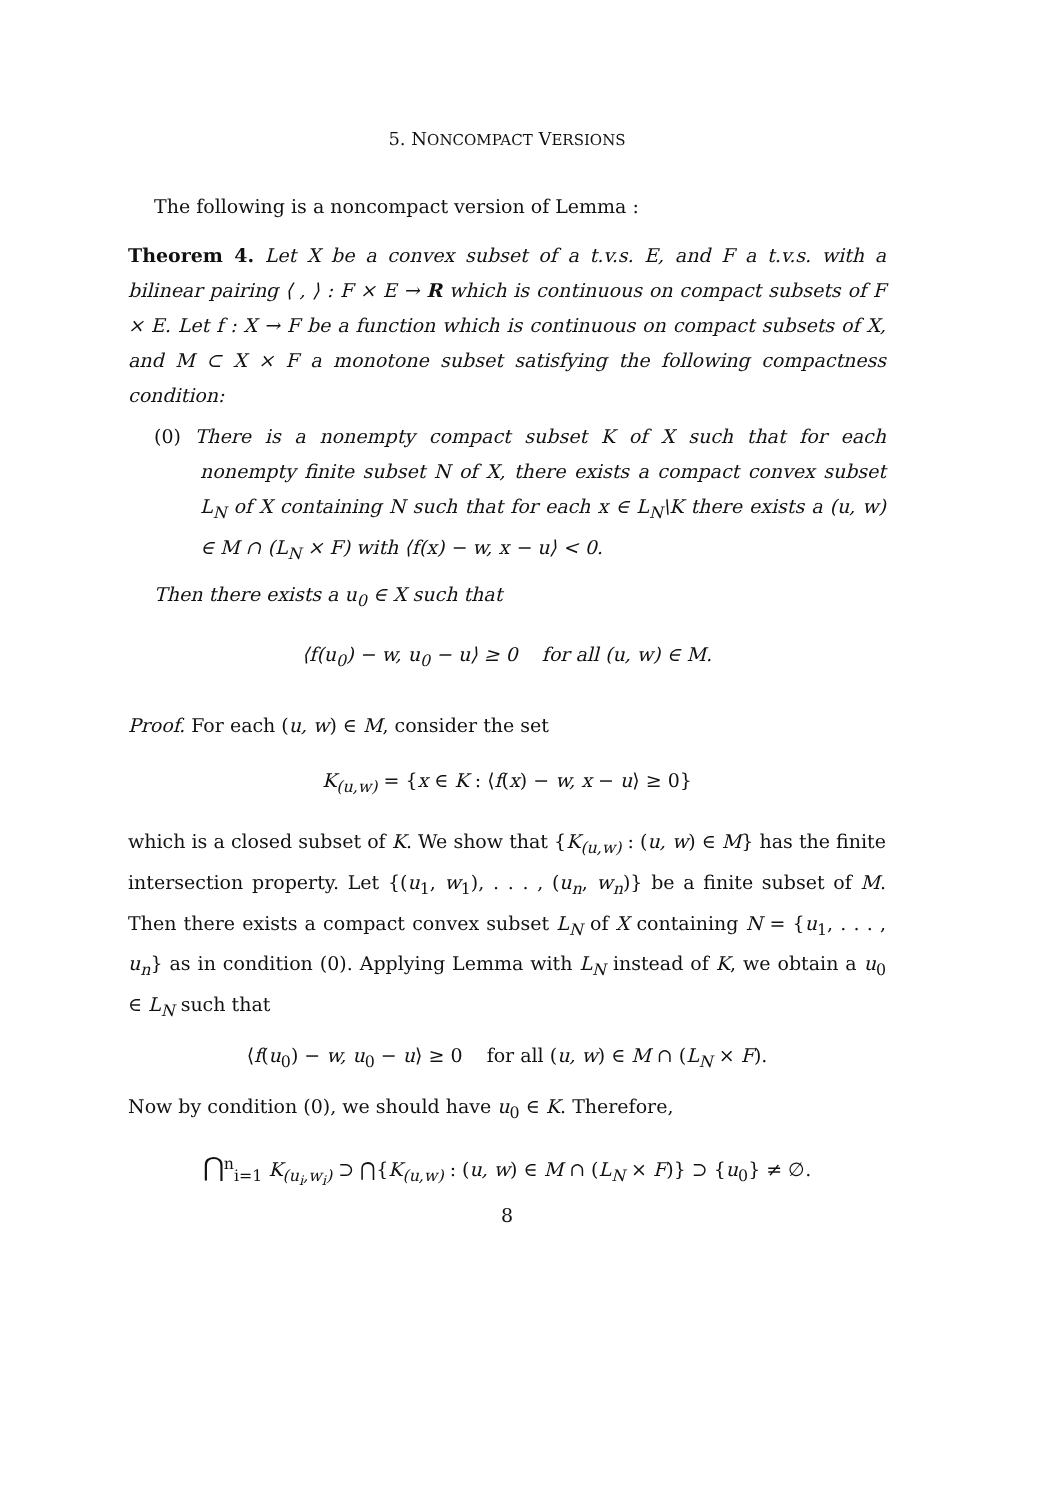5. NONCOMPACT VERSIONS
The following is a noncompact version of Lemma :
Theorem 4. Let X be a convex subset of a t.v.s. E, and F a t.v.s. with a bilinear pairing ⟨ , ⟩ : F × E → R which is continuous on compact subsets of F × E. Let f : X → F be a function which is continuous on compact subsets of X, and M ⊂ X × F a monotone subset satisfying the following compactness condition:
(0) There is a nonempty compact subset K of X such that for each nonempty finite subset N of X, there exists a compact convex subset L<sub>N</sub> of X containing N such that for each x ∈ L<sub>N</sub>\K there exists a (u, w) ∈ M ∩ (L<sub>N</sub> × F) with ⟨f(x) − w, x − u⟩ < 0.
Then there exists a u<sub>0</sub> ∈ X such that
⟨f(u<sub>0</sub>) − w, u<sub>0</sub> − u⟩ ≥ 0 for all (u, w) ∈ M.
Proof. For each (u, w) ∈ M, consider the set
K<sub>(u,w)</sub> = {x ∈ K : ⟨f(x) − w, x − u⟩ ≥ 0}
which is a closed subset of K. We show that {K<sub>(u,w)</sub> : (u, w) ∈ M} has the finite intersection property. Let {(u<sub>1</sub>, w<sub>1</sub>), . . . , (u<sub>n</sub>, w<sub>n</sub>)} be a finite subset of M. Then there exists a compact convex subset L<sub>N</sub> of X containing N = {u<sub>1</sub>, . . . , u<sub>n</sub>} as in condition (0). Applying Lemma with L<sub>N</sub> instead of K, we obtain a u<sub>0</sub> ∈ L<sub>N</sub> such that
⟨f(u<sub>0</sub>) − w, u<sub>0</sub> − u⟩ ≥ 0 for all (u, w) ∈ M ∩ (L<sub>N</sub> × F).
Now by condition (0), we should have u<sub>0</sub> ∈ K. Therefore,
⋂<sup>n</sup><sub>i=1</sub> K<sub>(u<sub>i</sub>,w<sub>i</sub>)</sub> ⊃ ⋂{K<sub>(u,w)</sub> : (u, w) ∈ M ∩ (L<sub>N</sub> × F)} ⊃ {u<sub>0</sub>} ≠ ∅.
8